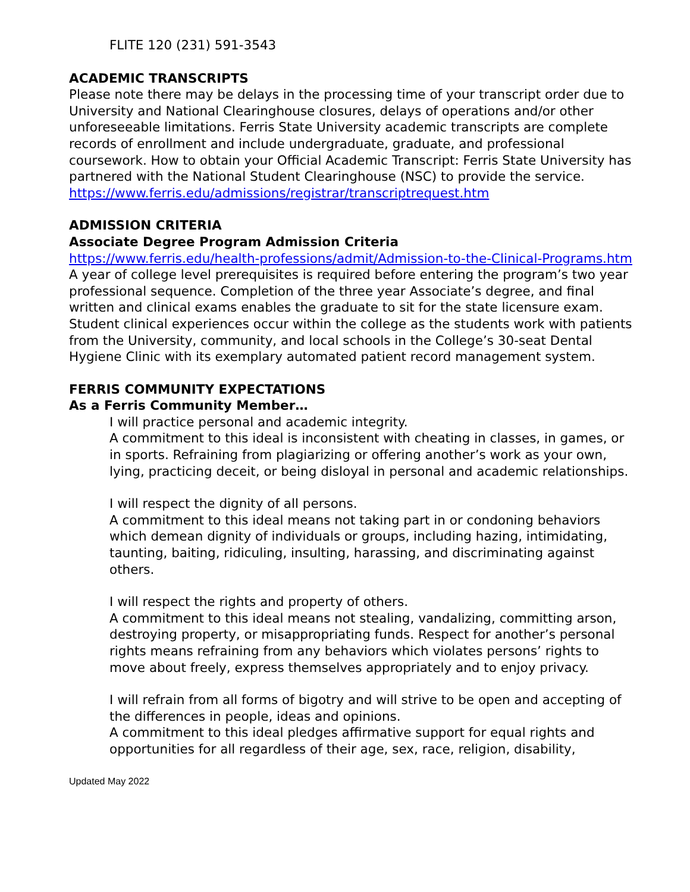FLITE 120 (231) 591-3543
ACADEMIC TRANSCRIPTS
Please note there may be delays in the processing time of your transcript order due to University and National Clearinghouse closures, delays of operations and/or other unforeseeable limitations. Ferris State University academic transcripts are complete records of enrollment and include undergraduate, graduate, and professional coursework. How to obtain your Official Academic Transcript: Ferris State University has partnered with the National Student Clearinghouse (NSC) to provide the service.
https://www.ferris.edu/admissions/registrar/transcriptrequest.htm
ADMISSION CRITERIA
Associate Degree Program Admission Criteria
https://www.ferris.edu/health-professions/admit/Admission-to-the-Clinical-Programs.htm
A year of college level prerequisites is required before entering the program’s two year professional sequence. Completion of the three year Associate’s degree, and final written and clinical exams enables the graduate to sit for the state licensure exam. Student clinical experiences occur within the college as the students work with patients from the University, community, and local schools in the College’s 30-seat Dental Hygiene Clinic with its exemplary automated patient record management system.
FERRIS COMMUNITY EXPECTATIONS
As a Ferris Community Member…
I will practice personal and academic integrity.
A commitment to this ideal is inconsistent with cheating in classes, in games, or in sports. Refraining from plagiarizing or offering another’s work as your own, lying, practicing deceit, or being disloyal in personal and academic relationships.
I will respect the dignity of all persons.
A commitment to this ideal means not taking part in or condoning behaviors which demean dignity of individuals or groups, including hazing, intimidating, taunting, baiting, ridiculing, insulting, harassing, and discriminating against others.
I will respect the rights and property of others.
A commitment to this ideal means not stealing, vandalizing, committing arson, destroying property, or misappropriating funds. Respect for another’s personal rights means refraining from any behaviors which violates persons’ rights to move about freely, express themselves appropriately and to enjoy privacy.
I will refrain from all forms of bigotry and will strive to be open and accepting of the differences in people, ideas and opinions.
A commitment to this ideal pledges affirmative support for equal rights and opportunities for all regardless of their age, sex, race, religion, disability,
Updated May 2022